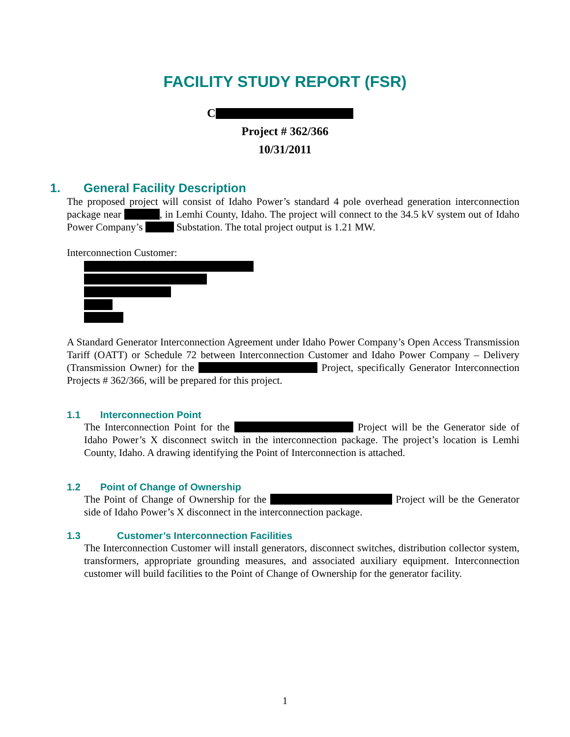FACILITY STUDY REPORT (FSR)
C
Project # 362/366
10/31/2011
1. General Facility Description
The proposed project will consist of Idaho Power’s standard 4 pole overhead generation interconnection package near , in Lemhi County, Idaho. The project will connect to the 34.5 kV system out of Idaho Power Company’s Substation. The total project output is 1.21 MW.
Interconnection Customer:
A Standard Generator Interconnection Agreement under Idaho Power Company’s Open Access Transmission Tariff (OATT) or Schedule 72 between Interconnection Customer and Idaho Power Company – Delivery (Transmission Owner) for the Project, specifically Generator Interconnection Projects # 362/366, will be prepared for this project.
1.1 Interconnection Point
The Interconnection Point for the Project will be the Generator side of Idaho Power’s X disconnect switch in the interconnection package. The project’s location is Lemhi County, Idaho. A drawing identifying the Point of Interconnection is attached.
1.2 Point of Change of Ownership
The Point of Change of Ownership for the Project will be the Generator side of Idaho Power’s X disconnect in the interconnection package.
1.3 Customer’s Interconnection Facilities
The Interconnection Customer will install generators, disconnect switches, distribution collector system, transformers, appropriate grounding measures, and associated auxiliary equipment. Interconnection customer will build facilities to the Point of Change of Ownership for the generator facility.
1